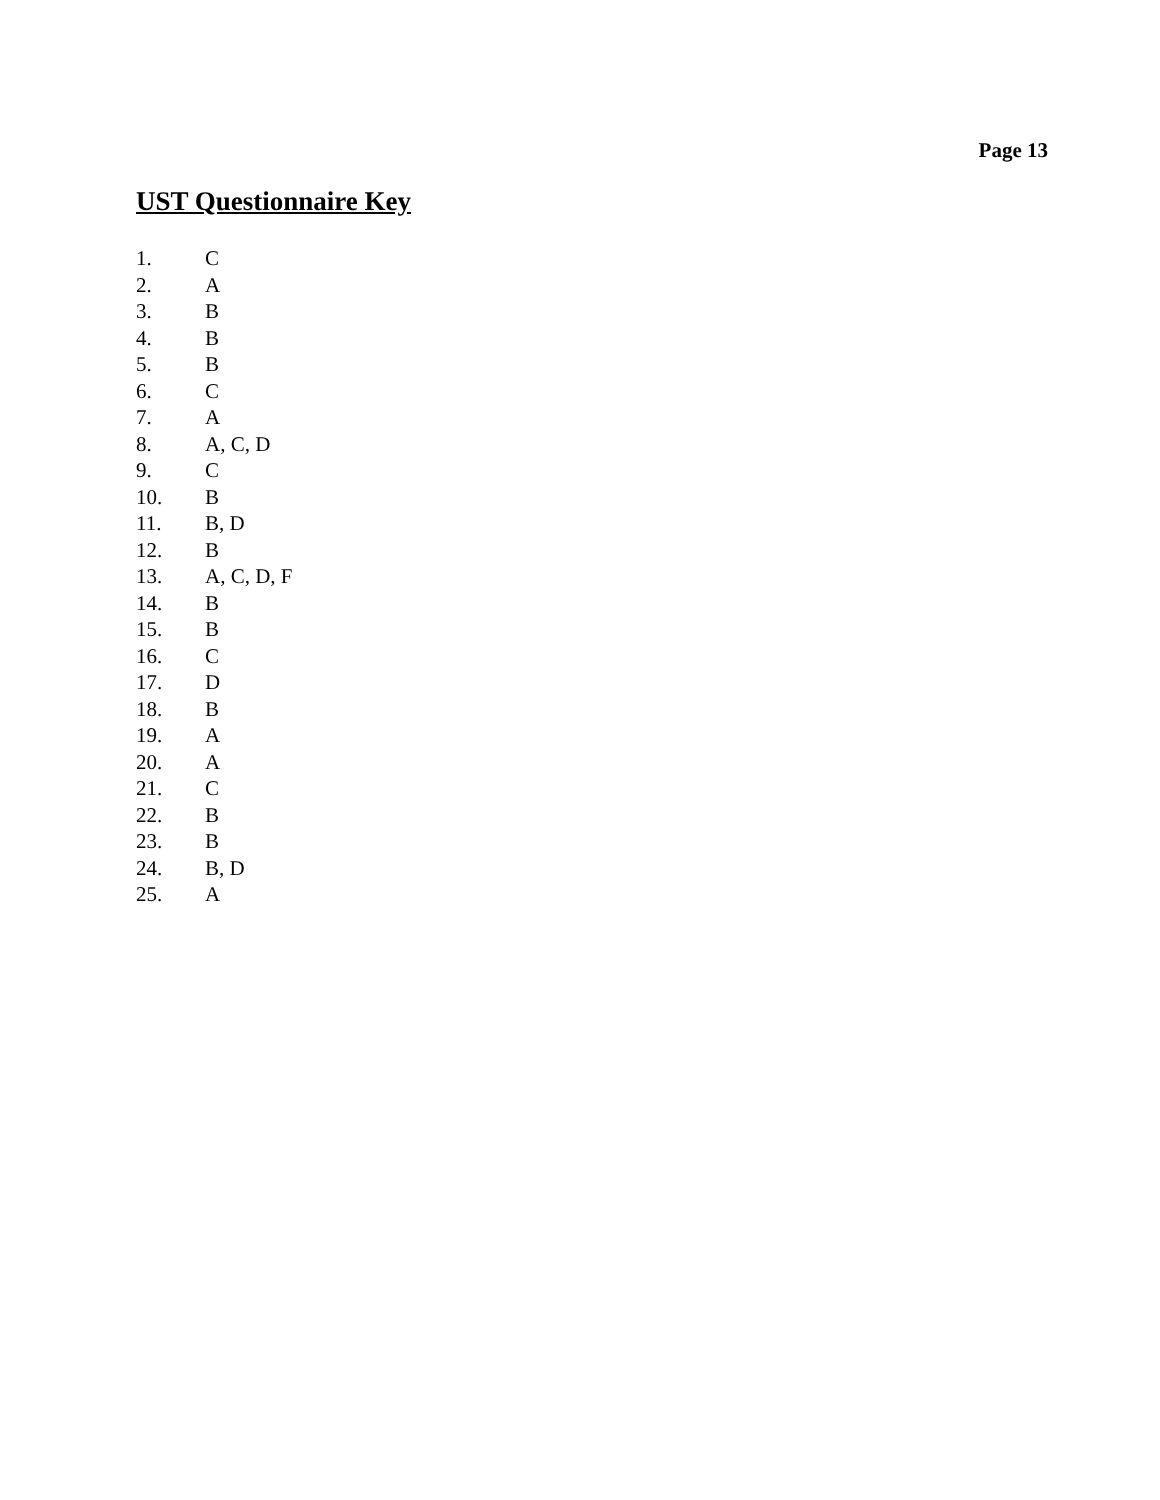Page 13
UST Questionnaire Key
1. C
2. A
3. B
4. B
5. B
6. C
7. A
8. A, C, D
9. C
10. B
11. B, D
12. B
13. A, C, D, F
14. B
15. B
16. C
17. D
18. B
19. A
20. A
21. C
22. B
23. B
24. B, D
25. A